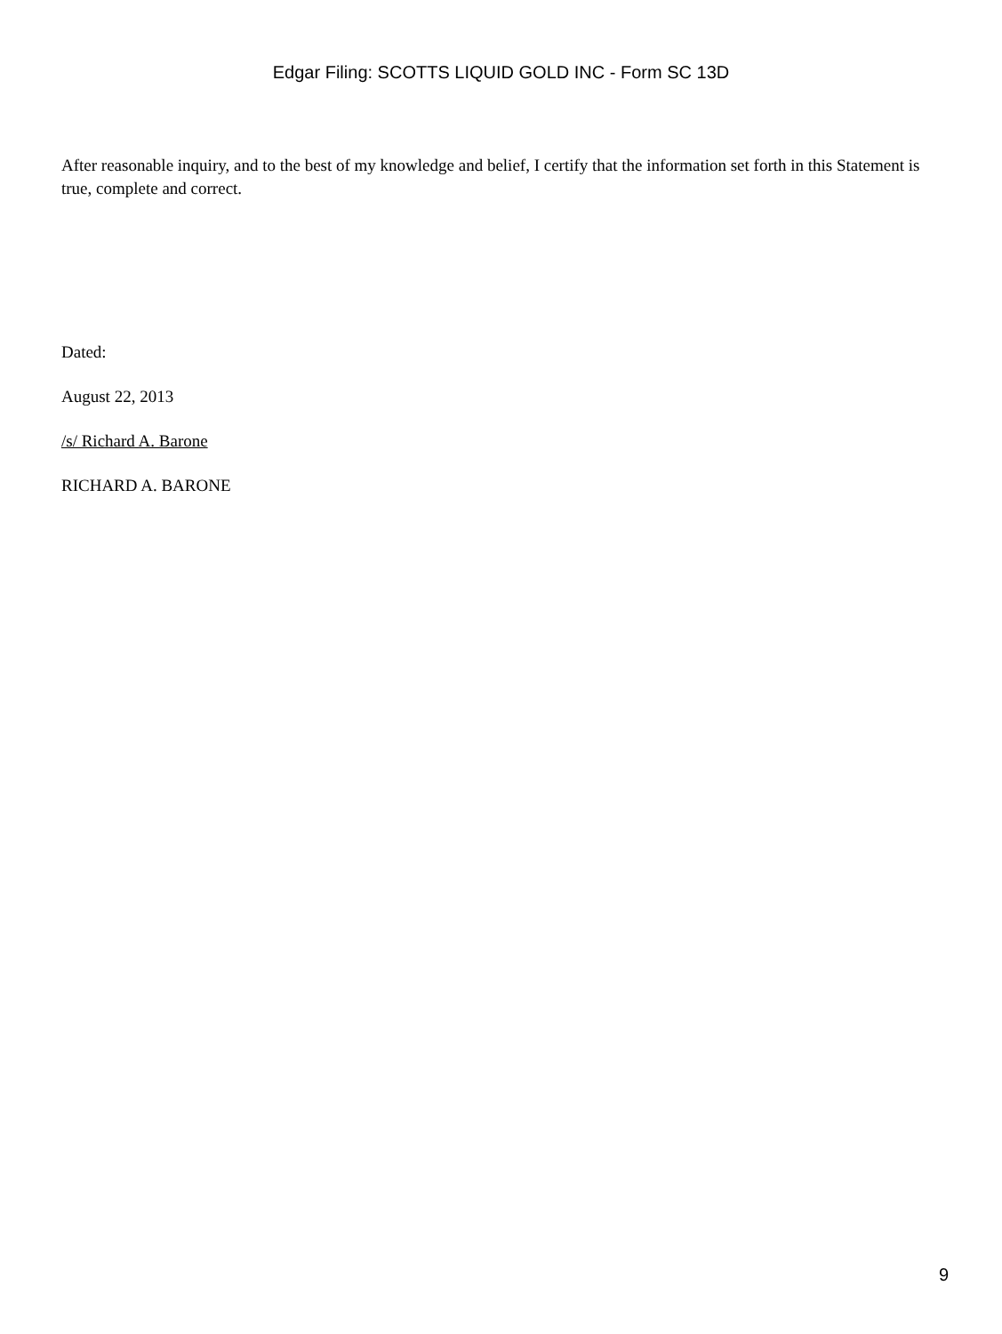Edgar Filing: SCOTTS LIQUID GOLD INC - Form SC 13D
After reasonable inquiry, and to the best of my knowledge and belief, I certify that the information set forth in this Statement is true, complete and correct.
Dated:
August 22, 2013
/s/ Richard A. Barone
RICHARD A. BARONE
9